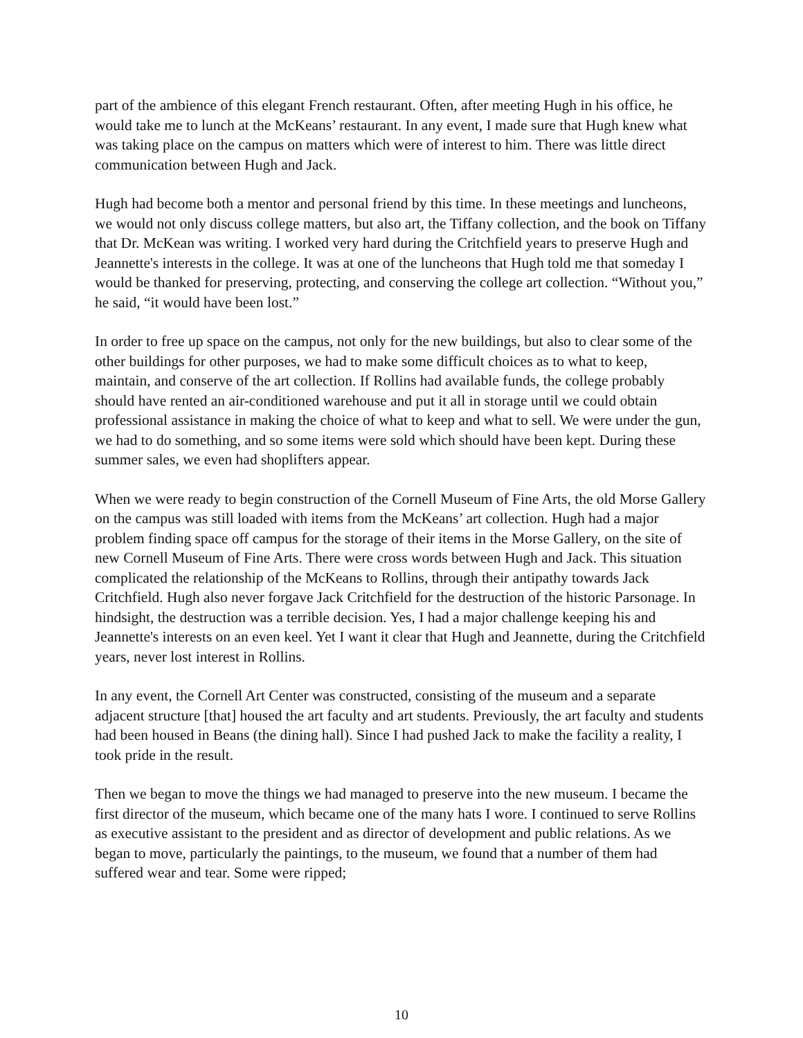part of the ambience of this elegant French restaurant. Often, after meeting Hugh in his office, he would take me to lunch at the McKeans’ restaurant. In any event, I made sure that Hugh knew what was taking place on the campus on matters which were of interest to him. There was little direct communication between Hugh and Jack.
Hugh had become both a mentor and personal friend by this time. In these meetings and luncheons, we would not only discuss college matters, but also art, the Tiffany collection, and the book on Tiffany that Dr. McKean was writing. I worked very hard during the Critchfield years to preserve Hugh and Jeannette's interests in the college. It was at one of the luncheons that Hugh told me that someday I would be thanked for preserving, protecting, and conserving the college art collection. “Without you,” he said, “it would have been lost.”
In order to free up space on the campus, not only for the new buildings, but also to clear some of the other buildings for other purposes, we had to make some difficult choices as to what to keep, maintain, and conserve of the art collection. If Rollins had available funds, the college probably should have rented an air-conditioned warehouse and put it all in storage until we could obtain professional assistance in making the choice of what to keep and what to sell. We were under the gun, we had to do something, and so some items were sold which should have been kept. During these summer sales, we even had shoplifters appear.
When we were ready to begin construction of the Cornell Museum of Fine Arts, the old Morse Gallery on the campus was still loaded with items from the McKeans’ art collection. Hugh had a major problem finding space off campus for the storage of their items in the Morse Gallery, on the site of new Cornell Museum of Fine Arts. There were cross words between Hugh and Jack. This situation complicated the relationship of the McKeans to Rollins, through their antipathy towards Jack Critchfield. Hugh also never forgave Jack Critchfield for the destruction of the historic Parsonage. In hindsight, the destruction was a terrible decision. Yes, I had a major challenge keeping his and Jeannette's interests on an even keel. Yet I want it clear that Hugh and Jeannette, during the Critchfield years, never lost interest in Rollins.
In any event, the Cornell Art Center was constructed, consisting of the museum and a separate adjacent structure [that] housed the art faculty and art students. Previously, the art faculty and students had been housed in Beans (the dining hall). Since I had pushed Jack to make the facility a reality, I took pride in the result.
Then we began to move the things we had managed to preserve into the new museum. I became the first director of the museum, which became one of the many hats I wore. I continued to serve Rollins as executive assistant to the president and as director of development and public relations. As we began to move, particularly the paintings, to the museum, we found that a number of them had suffered wear and tear. Some were ripped;
10